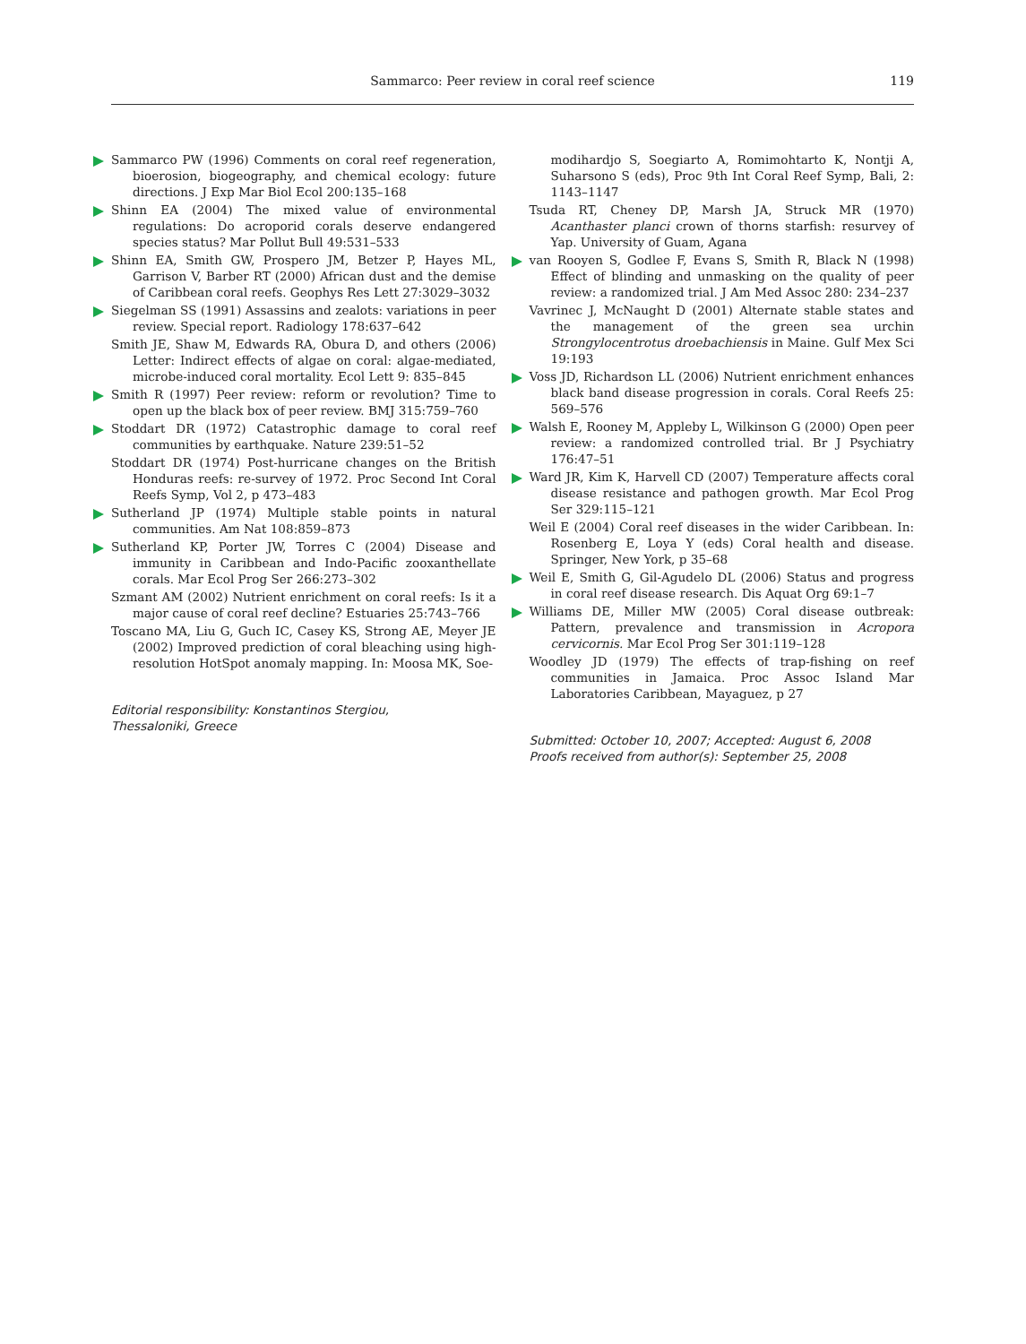Sammarco: Peer review in coral reef science
119
Sammarco PW (1996) Comments on coral reef regeneration, bioerosion, biogeography, and chemical ecology: future directions. J Exp Mar Biol Ecol 200:135–168
Shinn EA (2004) The mixed value of environmental regulations: Do acroporid corals deserve endangered species status? Mar Pollut Bull 49:531–533
Shinn EA, Smith GW, Prospero JM, Betzer P, Hayes ML, Garrison V, Barber RT (2000) African dust and the demise of Caribbean coral reefs. Geophys Res Lett 27:3029–3032
Siegelman SS (1991) Assassins and zealots: variations in peer review. Special report. Radiology 178:637–642
Smith JE, Shaw M, Edwards RA, Obura D, and others (2006) Letter: Indirect effects of algae on coral: algae-mediated, microbe-induced coral mortality. Ecol Lett 9: 835–845
Smith R (1997) Peer review: reform or revolution? Time to open up the black box of peer review. BMJ 315:759–760
Stoddart DR (1972) Catastrophic damage to coral reef communities by earthquake. Nature 239:51–52
Stoddart DR (1974) Post-hurricane changes on the British Honduras reefs: re-survey of 1972. Proc Second Int Coral Reefs Symp, Vol 2, p 473–483
Sutherland JP (1974) Multiple stable points in natural communities. Am Nat 108:859–873
Sutherland KP, Porter JW, Torres C (2004) Disease and immunity in Caribbean and Indo-Pacific zooxanthellate corals. Mar Ecol Prog Ser 266:273–302
Szmant AM (2002) Nutrient enrichment on coral reefs: Is it a major cause of coral reef decline? Estuaries 25:743–766
Toscano MA, Liu G, Guch IC, Casey KS, Strong AE, Meyer JE (2002) Improved prediction of coral bleaching using high-resolution HotSpot anomaly mapping. In: Moosa MK, Soe-
Editorial responsibility: Konstantinos Stergiou,
Thessaloniki, Greece
modihardjo S, Soegiarto A, Romimohtarto K, Nontji A, Suharsono S (eds), Proc 9th Int Coral Reef Symp, Bali, 2: 1143–1147
Tsuda RT, Cheney DP, Marsh JA, Struck MR (1970) Acanthaster planci crown of thorns starfish: resurvey of Yap. University of Guam, Agana
van Rooyen S, Godlee F, Evans S, Smith R, Black N (1998) Effect of blinding and unmasking on the quality of peer review: a randomized trial. J Am Med Assoc 280: 234–237
Vavrinec J, McNaught D (2001) Alternate stable states and the management of the green sea urchin Strongylocentrotus droebachiensis in Maine. Gulf Mex Sci 19:193
Voss JD, Richardson LL (2006) Nutrient enrichment enhances black band disease progression in corals. Coral Reefs 25: 569–576
Walsh E, Rooney M, Appleby L, Wilkinson G (2000) Open peer review: a randomized controlled trial. Br J Psychiatry 176:47–51
Ward JR, Kim K, Harvell CD (2007) Temperature affects coral disease resistance and pathogen growth. Mar Ecol Prog Ser 329:115–121
Weil E (2004) Coral reef diseases in the wider Caribbean. In: Rosenberg E, Loya Y (eds) Coral health and disease. Springer, New York, p 35–68
Weil E, Smith G, Gil-Agudelo DL (2006) Status and progress in coral reef disease research. Dis Aquat Org 69:1–7
Williams DE, Miller MW (2005) Coral disease outbreak: Pattern, prevalence and transmission in Acropora cervicornis. Mar Ecol Prog Ser 301:119–128
Woodley JD (1979) The effects of trap-fishing on reef communities in Jamaica. Proc Assoc Island Mar Laboratories Caribbean, Mayaguez, p 27
Submitted: October 10, 2007; Accepted: August 6, 2008
Proofs received from author(s): September 25, 2008